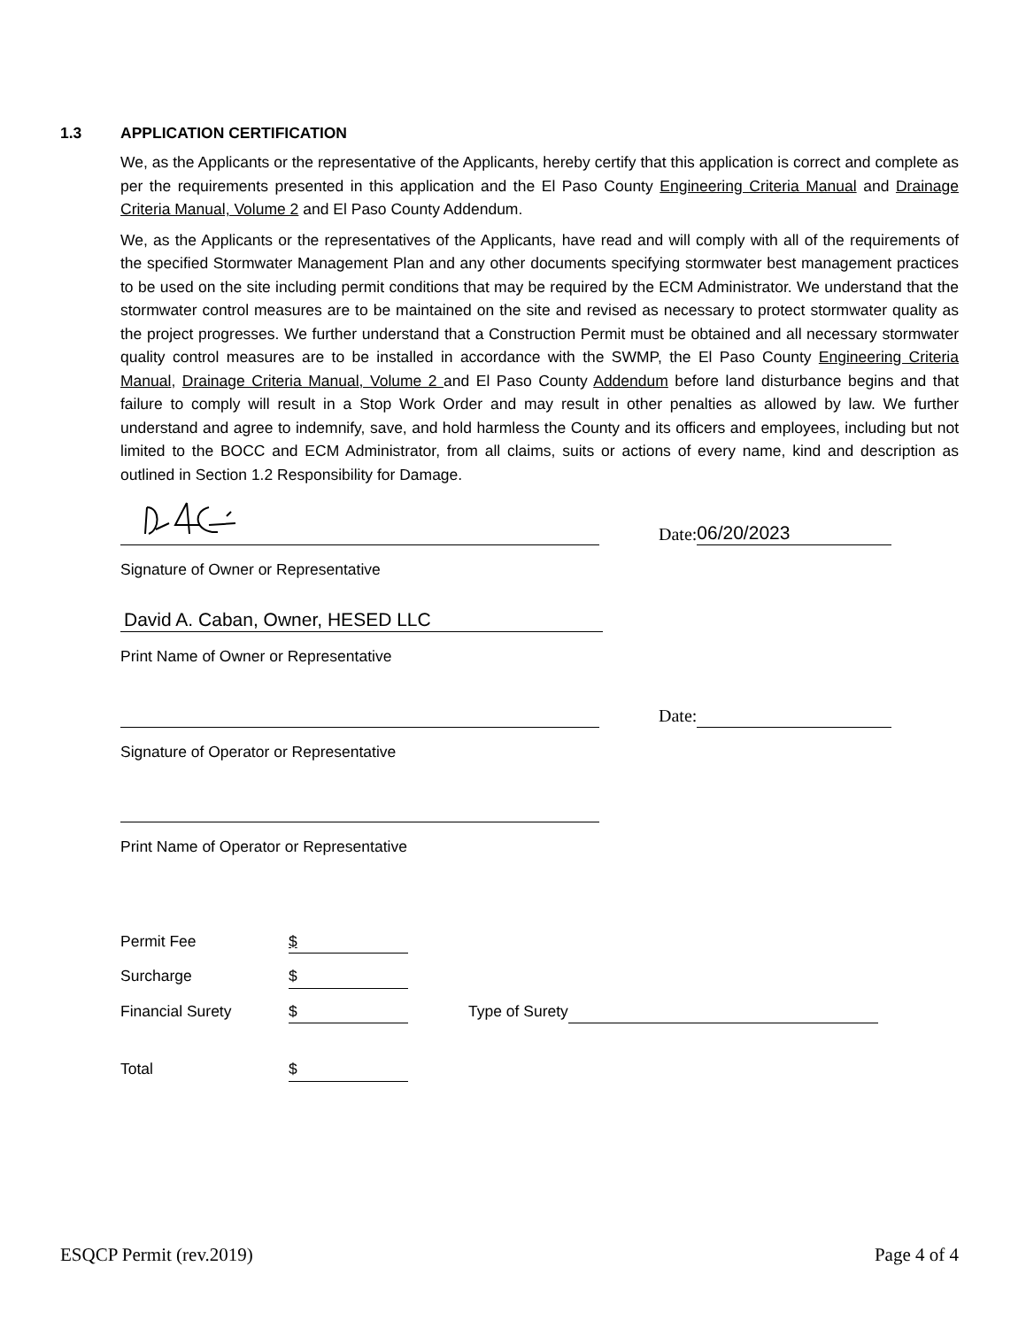1.3 APPLICATION CERTIFICATION
We, as the Applicants or the representative of the Applicants, hereby certify that this application is correct and complete as per the requirements presented in this application and the El Paso County Engineering Criteria Manual and Drainage Criteria Manual, Volume 2 and El Paso County Addendum.
We, as the Applicants or the representatives of the Applicants, have read and will comply with all of the requirements of the specified Stormwater Management Plan and any other documents specifying stormwater best management practices to be used on the site including permit conditions that may be required by the ECM Administrator. We understand that the stormwater control measures are to be maintained on the site and revised as necessary to protect stormwater quality as the project progresses. We further understand that a Construction Permit must be obtained and all necessary stormwater quality control measures are to be installed in accordance with the SWMP, the El Paso County Engineering Criteria Manual, Drainage Criteria Manual, Volume 2 and El Paso County Addendum before land disturbance begins and that failure to comply will result in a Stop Work Order and may result in other penalties as allowed by law. We further understand and agree to indemnify, save, and hold harmless the County and its officers and employees, including but not limited to the BOCC and ECM Administrator, from all claims, suits or actions of every name, kind and description as outlined in Section 1.2 Responsibility for Damage.
Date:
06/20/2023
Signature of Owner or Representative
David A. Caban, Owner, HESED LLC
Print Name of Owner or Representative
Date:
Signature of Operator or Representative
Print Name of Operator or Representative
Permit Fee $
Surcharge $
Financial Surety $ Type of Surety
Total $
ESQCP Permit (rev.2019) Page 4 of 4